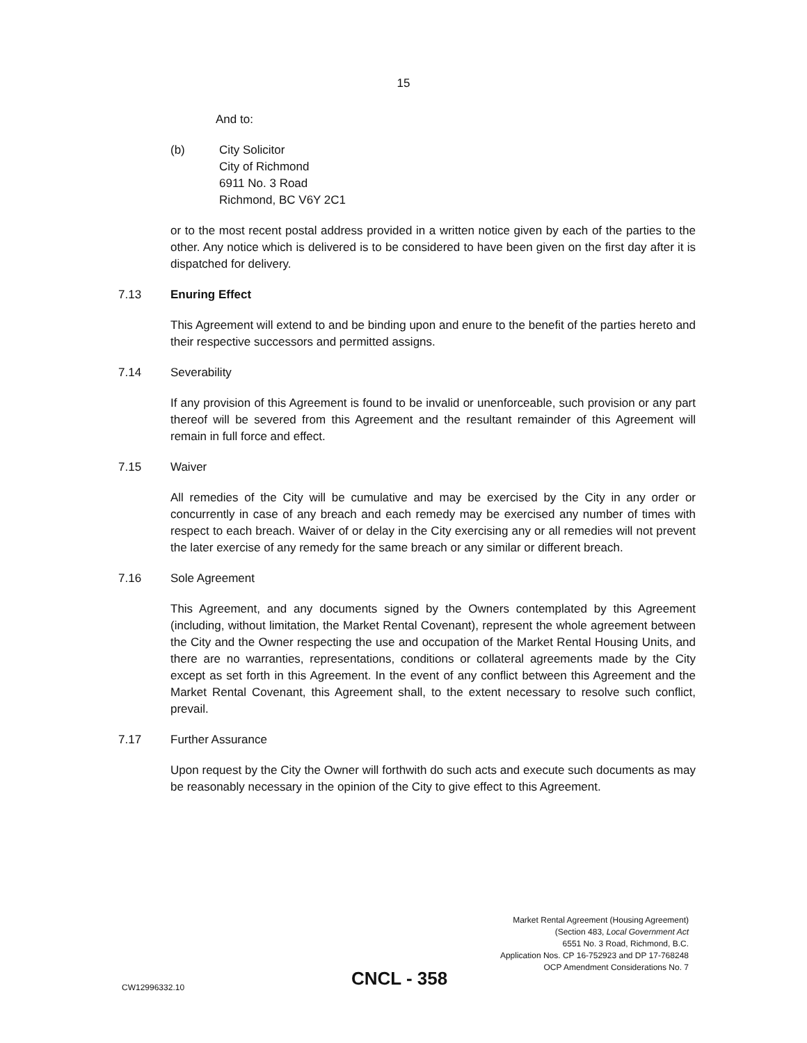15
And to:
(b) City Solicitor
City of Richmond
6911 No. 3 Road
Richmond, BC V6Y 2C1
or to the most recent postal address provided in a written notice given by each of the parties to the other. Any notice which is delivered is to be considered to have been given on the first day after it is dispatched for delivery.
7.13 Enuring Effect
This Agreement will extend to and be binding upon and enure to the benefit of the parties hereto and their respective successors and permitted assigns.
7.14 Severability
If any provision of this Agreement is found to be invalid or unenforceable, such provision or any part thereof will be severed from this Agreement and the resultant remainder of this Agreement will remain in full force and effect.
7.15 Waiver
All remedies of the City will be cumulative and may be exercised by the City in any order or concurrently in case of any breach and each remedy may be exercised any number of times with respect to each breach. Waiver of or delay in the City exercising any or all remedies will not prevent the later exercise of any remedy for the same breach or any similar or different breach.
7.16 Sole Agreement
This Agreement, and any documents signed by the Owners contemplated by this Agreement (including, without limitation, the Market Rental Covenant), represent the whole agreement between the City and the Owner respecting the use and occupation of the Market Rental Housing Units, and there are no warranties, representations, conditions or collateral agreements made by the City except as set forth in this Agreement. In the event of any conflict between this Agreement and the Market Rental Covenant, this Agreement shall, to the extent necessary to resolve such conflict, prevail.
7.17 Further Assurance
Upon request by the City the Owner will forthwith do such acts and execute such documents as may be reasonably necessary in the opinion of the City to give effect to this Agreement.
Market Rental Agreement (Housing Agreement)
(Section 483, Local Government Act
6551 No. 3 Road, Richmond, B.C.
Application Nos. CP 16-752923 and DP 17-768248
OCP Amendment Considerations No. 7
CW12996332.10 CNCL - 358